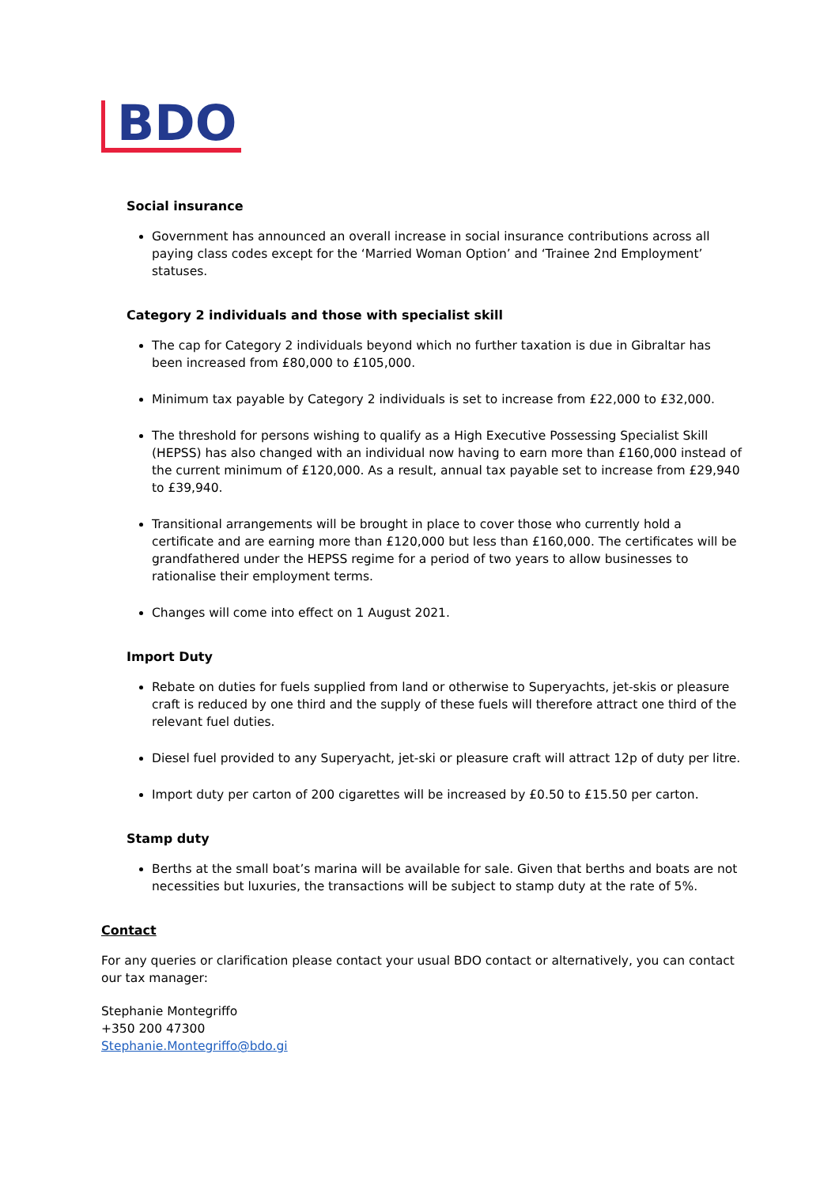BDO
Social insurance
Government has announced an overall increase in social insurance contributions across all paying class codes except for the ‘Married Woman Option’ and ‘Trainee 2nd Employment’ statuses.
Category 2 individuals and those with specialist skill
The cap for Category 2 individuals beyond which no further taxation is due in Gibraltar has been increased from £80,000 to £105,000.
Minimum tax payable by Category 2 individuals is set to increase from £22,000 to £32,000.
The threshold for persons wishing to qualify as a High Executive Possessing Specialist Skill (HEPSS) has also changed with an individual now having to earn more than £160,000 instead of the current minimum of £120,000. As a result, annual tax payable set to increase from £29,940 to £39,940.
Transitional arrangements will be brought in place to cover those who currently hold a certificate and are earning more than £120,000 but less than £160,000. The certificates will be grandfathered under the HEPSS regime for a period of two years to allow businesses to rationalise their employment terms.
Changes will come into effect on 1 August 2021.
Import Duty
Rebate on duties for fuels supplied from land or otherwise to Superyachts, jet-skis or pleasure craft is reduced by one third and the supply of these fuels will therefore attract one third of the relevant fuel duties.
Diesel fuel provided to any Superyacht, jet-ski or pleasure craft will attract 12p of duty per litre.
Import duty per carton of 200 cigarettes will be increased by £0.50 to £15.50 per carton.
Stamp duty
Berths at the small boat’s marina will be available for sale. Given that berths and boats are not necessities but luxuries, the transactions will be subject to stamp duty at the rate of 5%.
Contact
For any queries or clarification please contact your usual BDO contact or alternatively, you can contact our tax manager:
Stephanie Montegriffo
+350 200 47300
Stephanie.Montegriffo@bdo.gi